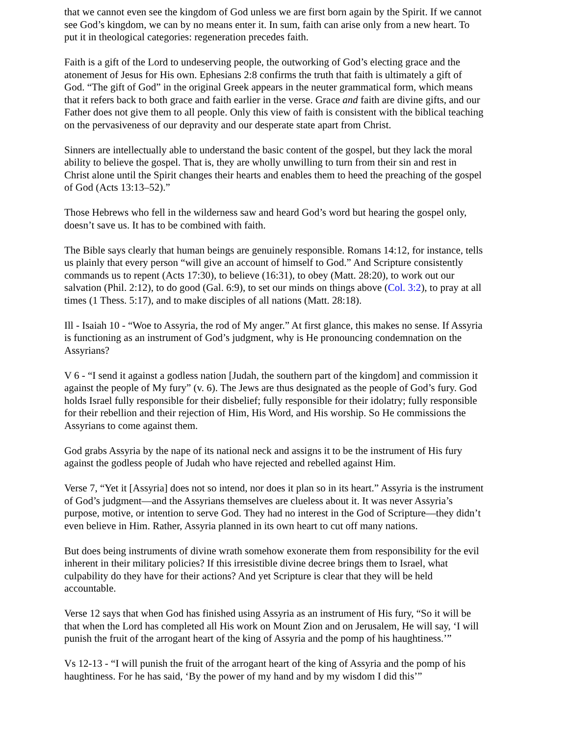that we cannot even see the kingdom of God unless we are first born again by the Spirit. If we cannot see God’s kingdom, we can by no means enter it. In sum, faith can arise only from a new heart. To put it in theological categories: regeneration precedes faith.
Faith is a gift of the Lord to undeserving people, the outworking of God’s electing grace and the atonement of Jesus for His own. Ephesians 2:8 confirms the truth that faith is ultimately a gift of God. “The gift of God” in the original Greek appears in the neuter grammatical form, which means that it refers back to both grace and faith earlier in the verse. Grace and faith are divine gifts, and our Father does not give them to all people. Only this view of faith is consistent with the biblical teaching on the pervasiveness of our depravity and our desperate state apart from Christ.
Sinners are intellectually able to understand the basic content of the gospel, but they lack the moral ability to believe the gospel. That is, they are wholly unwilling to turn from their sin and rest in Christ alone until the Spirit changes their hearts and enables them to heed the preaching of the gospel of God (Acts 13:13–52).”
Those Hebrews who fell in the wilderness saw and heard God’s word but hearing the gospel only, doesn’t save us. It has to be combined with faith.
The Bible says clearly that human beings are genuinely responsible. Romans 14:12, for instance, tells us plainly that every person “will give an account of himself to God.” And Scripture consistently commands us to repent (Acts 17:30), to believe (16:31), to obey (Matt. 28:20), to work out our salvation (Phil. 2:12), to do good (Gal. 6:9), to set our minds on things above (Col. 3:2), to pray at all times (1 Thess. 5:17), and to make disciples of all nations (Matt. 28:18).
Ill - Isaiah 10 - “Woe to Assyria, the rod of My anger.” At first glance, this makes no sense. If Assyria is functioning as an instrument of God’s judgment, why is He pronouncing condemnation on the Assyrians?
V 6 - “I send it against a godless nation [Judah, the southern part of the kingdom] and commission it against the people of My fury” (v. 6). The Jews are thus designated as the people of God’s fury. God holds Israel fully responsible for their disbelief; fully responsible for their idolatry; fully responsible for their rebellion and their rejection of Him, His Word, and His worship. So He commissions the Assyrians to come against them.
God grabs Assyria by the nape of its national neck and assigns it to be the instrument of His fury against the godless people of Judah who have rejected and rebelled against Him.
Verse 7, “Yet it [Assyria] does not so intend, nor does it plan so in its heart.” Assyria is the instrument of God’s judgment—and the Assyrians themselves are clueless about it. It was never Assyria’s purpose, motive, or intention to serve God. They had no interest in the God of Scripture—they didn’t even believe in Him. Rather, Assyria planned in its own heart to cut off many nations.
But does being instruments of divine wrath somehow exonerate them from responsibility for the evil inherent in their military policies? If this irresistible divine decree brings them to Israel, what culpability do they have for their actions? And yet Scripture is clear that they will be held accountable.
Verse 12 says that when God has finished using Assyria as an instrument of His fury, “So it will be that when the Lord has completed all His work on Mount Zion and on Jerusalem, He will say, ‘I will punish the fruit of the arrogant heart of the king of Assyria and the pomp of his haughtiness.’”
Vs 12-13 - “I will punish the fruit of the arrogant heart of the king of Assyria and the pomp of his haughtiness. For he has said, ‘By the power of my hand and by my wisdom I did this’”